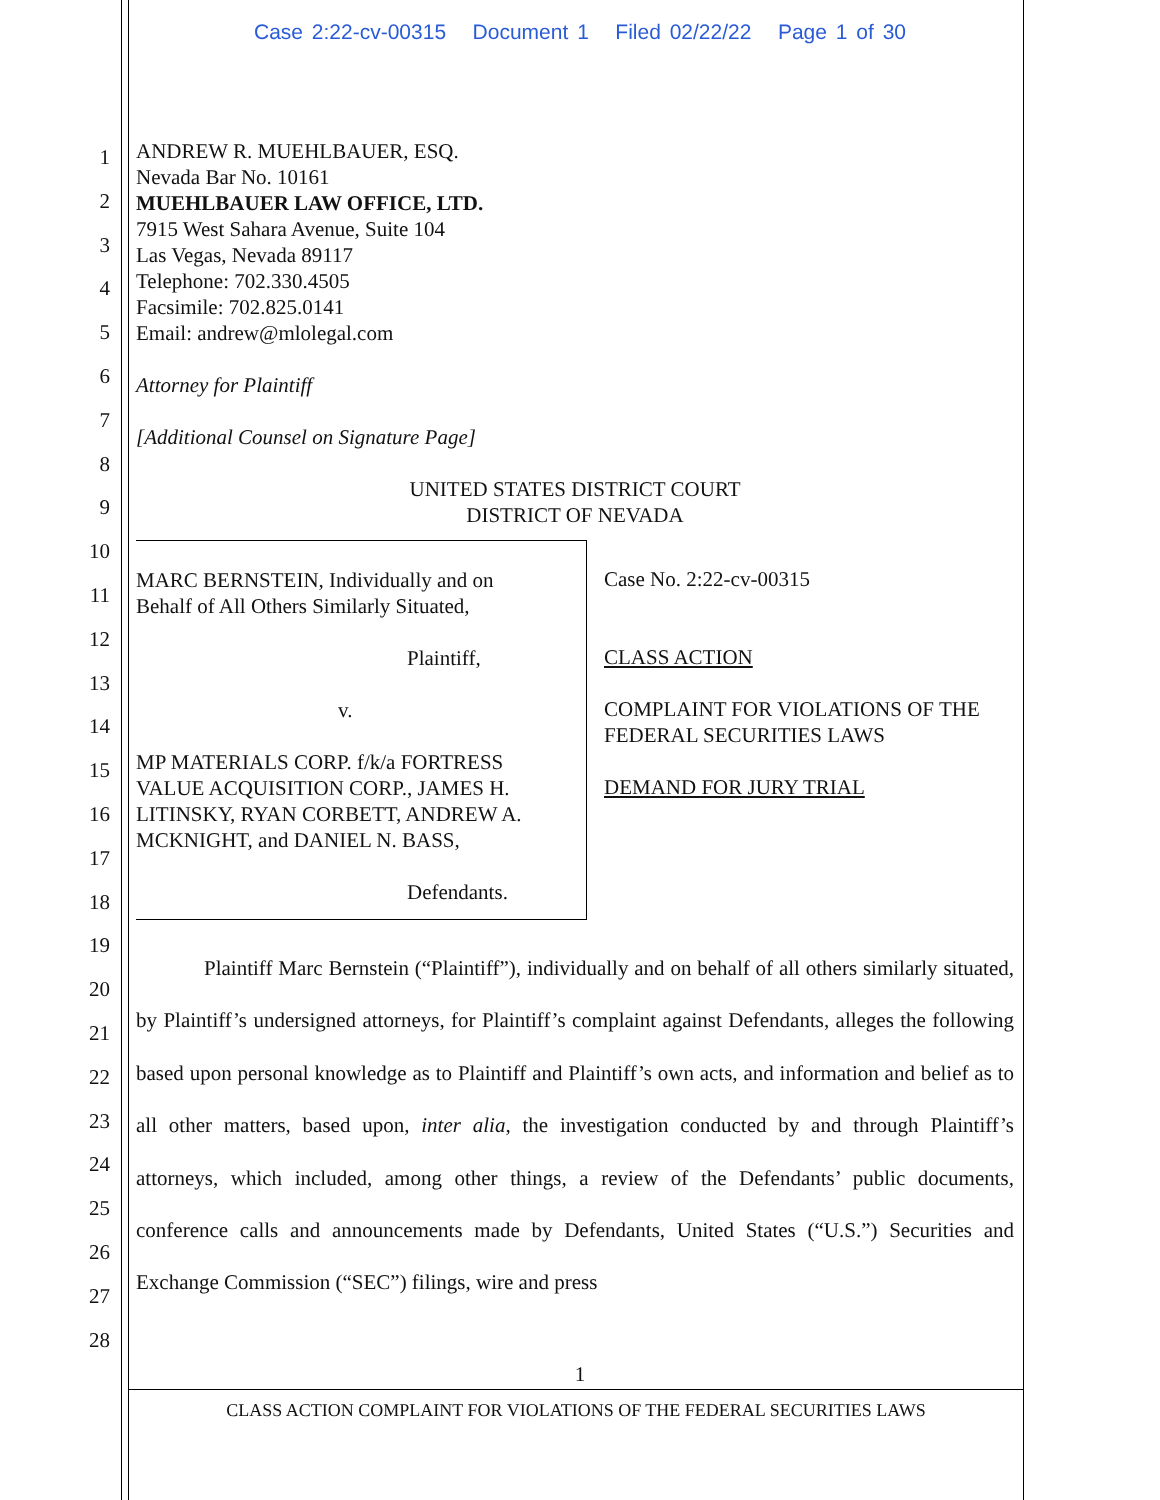Case 2:22-cv-00315 Document 1 Filed 02/22/22 Page 1 of 30
1
2
3
4
5
6
7
8
9
10
11
12
13
14
15
16
17
18
19
20
21
22
23
24
25
26
27
28
ANDREW R. MUEHLBAUER, ESQ.
Nevada Bar No. 10161
MUEHLBAUER LAW OFFICE, LTD.
7915 West Sahara Avenue, Suite 104
Las Vegas, Nevada 89117
Telephone: 702.330.4505
Facsimile: 702.825.0141
Email: andrew@mlolegal.com
Attorney for Plaintiff
[Additional Counsel on Signature Page]
UNITED STATES DISTRICT COURT
DISTRICT OF NEVADA
MARC BERNSTEIN, Individually and on
Behalf of All Others Similarly Situated,
Plaintiff,
v.
MP MATERIALS CORP. f/k/a FORTRESS
VALUE ACQUISITION CORP., JAMES H.
LITINSKY, RYAN CORBETT, ANDREW A.
MCKNIGHT, and DANIEL N. BASS,
Defendants.
Case No. 2:22-cv-00315
CLASS ACTION
COMPLAINT FOR VIOLATIONS OF THE
FEDERAL SECURITIES LAWS
DEMAND FOR JURY TRIAL
Plaintiff Marc Bernstein (“Plaintiff”), individually and on behalf of all others similarly situated, by Plaintiff’s undersigned attorneys, for Plaintiff’s complaint against Defendants, alleges the following based upon personal knowledge as to Plaintiff and Plaintiff’s own acts, and information and belief as to all other matters, based upon, inter alia, the investigation conducted by and through Plaintiff’s attorneys, which included, among other things, a review of the Defendants’ public documents, conference calls and announcements made by Defendants, United States (“U.S.”) Securities and Exchange Commission (“SEC”) filings, wire and press
1
CLASS ACTION COMPLAINT FOR VIOLATIONS OF THE FEDERAL SECURITIES LAWS